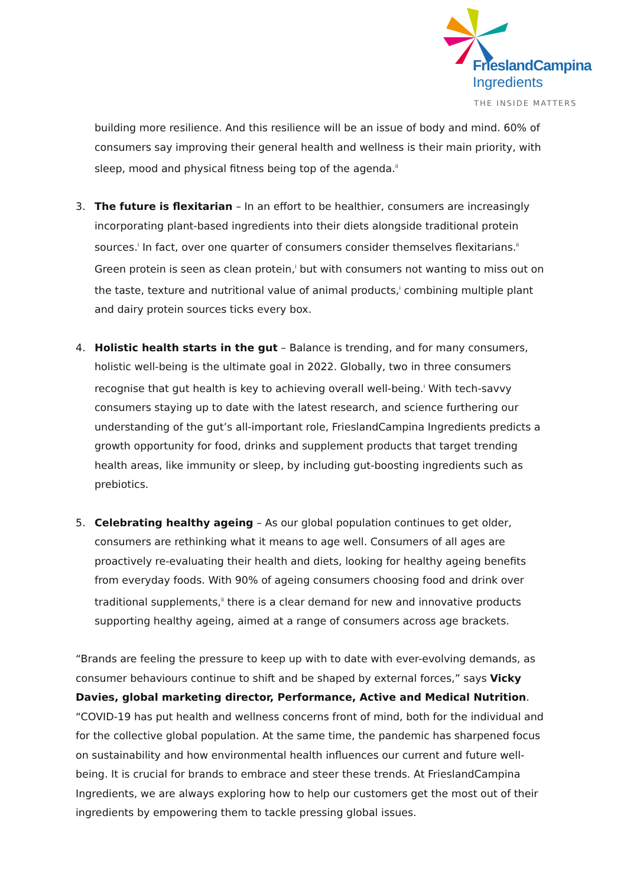FrieslandCampina
Ingredients
THE INSIDE MATTERS
building more resilience. And this resilience will be an issue of body and mind. 60% of consumers say improving their general health and wellness is their main priority, with sleep, mood and physical fitness being top of the agenda.<sup>ii</sup>
3. The future is flexitarian – In an effort to be healthier, consumers are increasingly incorporating plant-based ingredients into their diets alongside traditional protein sources.<sup>i</sup> In fact, over one quarter of consumers consider themselves flexitarians.<sup>ii</sup> Green protein is seen as clean protein,<sup>i</sup> but with consumers not wanting to miss out on the taste, texture and nutritional value of animal products,<sup>i</sup> combining multiple plant and dairy protein sources ticks every box.
4. Holistic health starts in the gut – Balance is trending, and for many consumers, holistic well-being is the ultimate goal in 2022. Globally, two in three consumers recognise that gut health is key to achieving overall well-being.<sup>i</sup> With tech-savvy consumers staying up to date with the latest research, and science furthering our understanding of the gut’s all-important role, FrieslandCampina Ingredients predicts a growth opportunity for food, drinks and supplement products that target trending health areas, like immunity or sleep, by including gut-boosting ingredients such as prebiotics.
5. Celebrating healthy ageing – As our global population continues to get older, consumers are rethinking what it means to age well. Consumers of all ages are proactively re-evaluating their health and diets, looking for healthy ageing benefits from everyday foods. With 90% of ageing consumers choosing food and drink over traditional supplements,<sup>ii</sup> there is a clear demand for new and innovative products supporting healthy ageing, aimed at a range of consumers across age brackets.
“Brands are feeling the pressure to keep up with to date with ever-evolving demands, as consumer behaviours continue to shift and be shaped by external forces,” says Vicky Davies, global marketing director, Performance, Active and Medical Nutrition. “COVID-19 has put health and wellness concerns front of mind, both for the individual and for the collective global population. At the same time, the pandemic has sharpened focus on sustainability and how environmental health influences our current and future well-being. It is crucial for brands to embrace and steer these trends. At FrieslandCampina Ingredients, we are always exploring how to help our customers get the most out of their ingredients by empowering them to tackle pressing global issues.